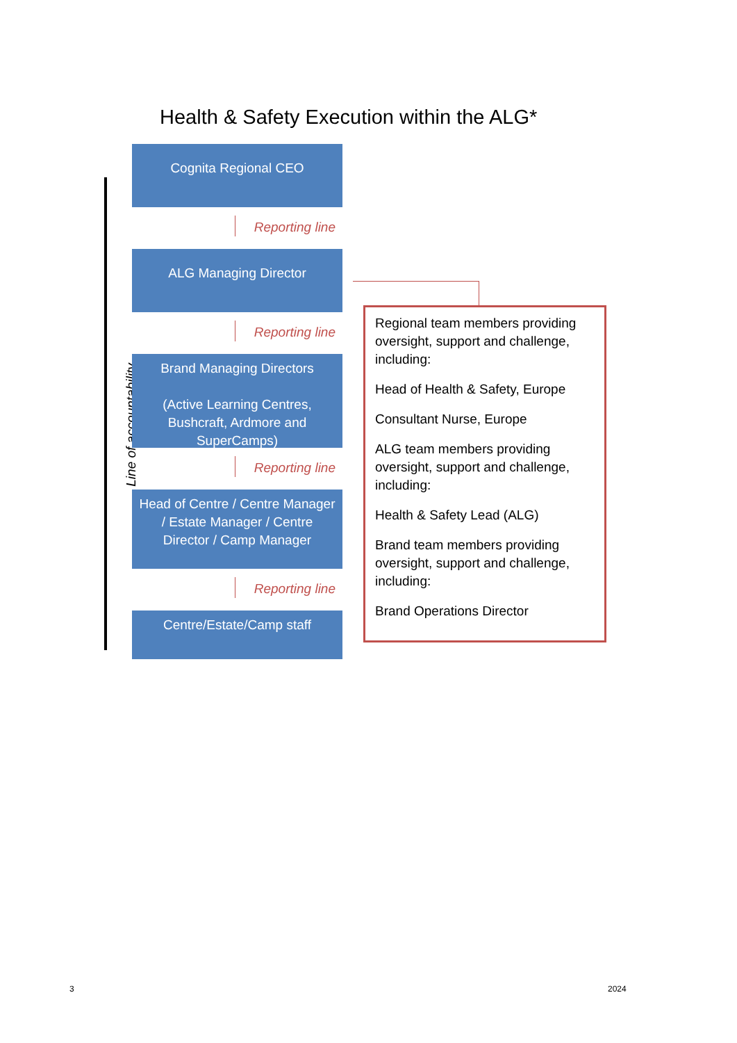Health & Safety Execution within the ALG*
Line of accountability
Cognita Regional CEO
Reporting line
ALG Managing Director
Reporting line
Brand Managing Directors
(Active Learning Centres, Bushcraft, Ardmore and SuperCamps)
Reporting line
Head of Centre / Centre Manager / Estate Manager / Centre Director / Camp Manager
Reporting line
Centre/Estate/Camp staff
Regional team members providing oversight, support and challenge, including:
Head of Health & Safety, Europe
Consultant Nurse, Europe
ALG team members providing oversight, support and challenge, including:
Health & Safety Lead (ALG)
Brand team members providing oversight, support and challenge, including:
Brand Operations Director
3 2024